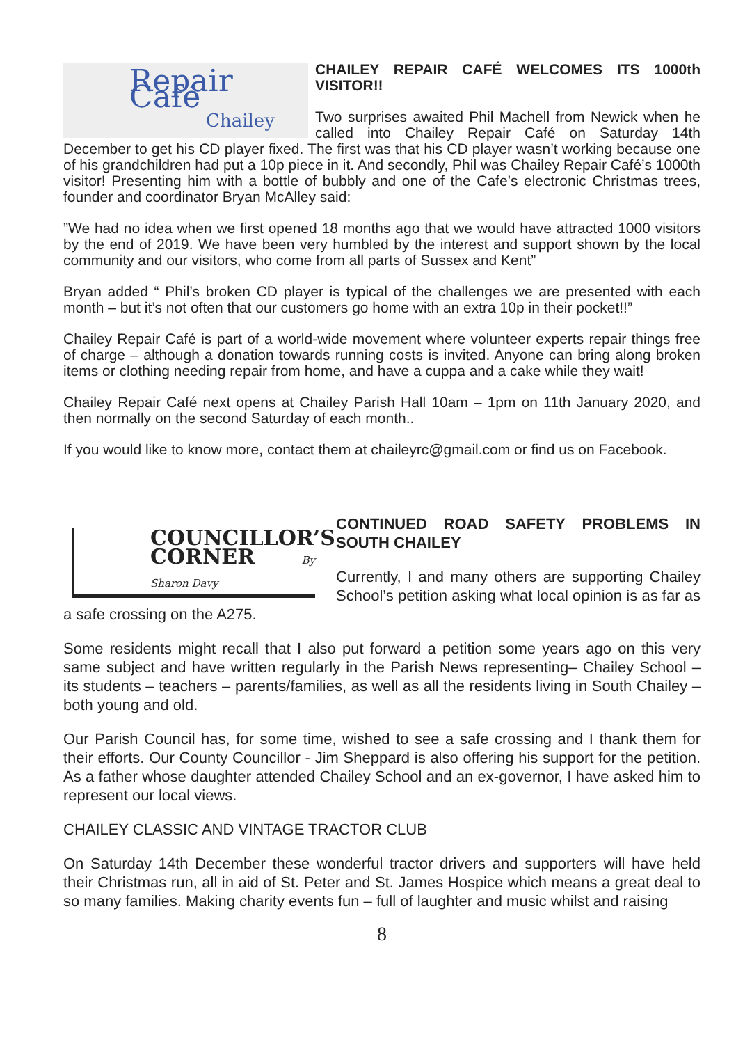Repair Café
Chailey
CHAILEY REPAIR CAFÉ WELCOMES ITS 1000th VISITOR!!
Two surprises awaited Phil Machell from Newick when he called into Chailey Repair Café on Saturday 14th December to get his CD player fixed. The first was that his CD player wasn’t working because one of his grandchildren had put a 10p piece in it. And secondly, Phil was Chailey Repair Café’s 1000th visitor! Presenting him with a bottle of bubbly and one of the Cafe’s electronic Christmas trees, founder and coordinator Bryan McAlley said:
”We had no idea when we first opened 18 months ago that we would have attracted 1000 visitors by the end of 2019. We have been very humbled by the interest and support shown by the local community and our visitors, who come from all parts of Sussex and Kent”
Bryan added “ Phil’s broken CD player is typical of the challenges we are presented with each month – but it’s not often that our customers go home with an extra 10p in their pocket!!”
Chailey Repair Café is part of a world-wide movement where volunteer experts repair things free of charge – although a donation towards running costs is invited. Anyone can bring along broken items or clothing needing repair from home, and have a cuppa and a cake while they wait!
Chailey Repair Café next opens at Chailey Parish Hall 10am – 1pm on 11th January 2020, and then normally on the second Saturday of each month..
If you would like to know more, contact them at chaileyrc@gmail.com or find us on Facebook.
COUNCILLOR’S
CORNER By Sharon Davy
CONTINUED ROAD SAFETY PROBLEMS IN SOUTH CHAILEY
Currently, I and many others are supporting Chailey School’s petition asking what local opinion is as far as a safe crossing on the A275.
Some residents might recall that I also put forward a petition some years ago on this very same subject and have written regularly in the Parish News representing– Chailey School – its students – teachers – parents/families, as well as all the residents living in South Chailey – both young and old.
Our Parish Council has, for some time, wished to see a safe crossing and I thank them for their efforts. Our County Councillor - Jim Sheppard is also offering his support for the petition. As a father whose daughter attended Chailey School and an ex-governor, I have asked him to represent our local views.
CHAILEY CLASSIC AND VINTAGE TRACTOR CLUB
On Saturday 14th December these wonderful tractor drivers and supporters will have held their Christmas run, all in aid of St. Peter and St. James Hospice which means a great deal to so many families. Making charity events fun – full of laughter and music whilst and raising
8